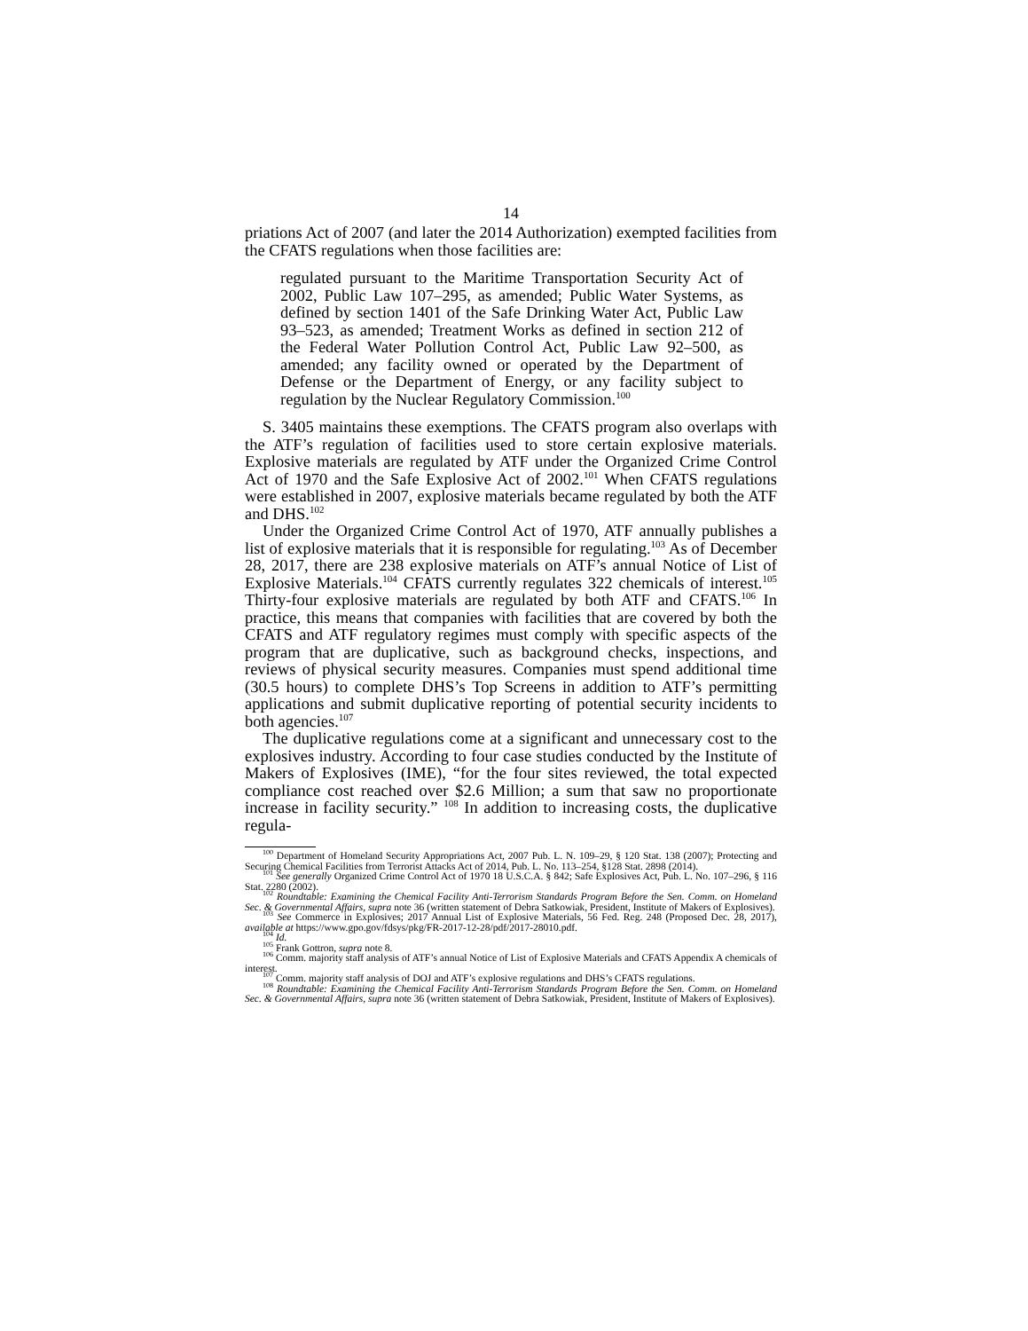14
priations Act of 2007 (and later the 2014 Authorization) exempted facilities from the CFATS regulations when those facilities are:
regulated pursuant to the Maritime Transportation Security Act of 2002, Public Law 107–295, as amended; Public Water Systems, as defined by section 1401 of the Safe Drinking Water Act, Public Law 93–523, as amended; Treatment Works as defined in section 212 of the Federal Water Pollution Control Act, Public Law 92–500, as amended; any facility owned or operated by the Department of Defense or the Department of Energy, or any facility subject to regulation by the Nuclear Regulatory Commission.<sup>100</sup>
S. 3405 maintains these exemptions. The CFATS program also overlaps with the ATF’s regulation of facilities used to store certain explosive materials. Explosive materials are regulated by ATF under the Organized Crime Control Act of 1970 and the Safe Explosive Act of 2002.<sup>101</sup> When CFATS regulations were established in 2007, explosive materials became regulated by both the ATF and DHS.<sup>102</sup>
Under the Organized Crime Control Act of 1970, ATF annually publishes a list of explosive materials that it is responsible for regulating.<sup>103</sup> As of December 28, 2017, there are 238 explosive materials on ATF’s annual Notice of List of Explosive Materials.<sup>104</sup> CFATS currently regulates 322 chemicals of interest.<sup>105</sup> Thirty-four explosive materials are regulated by both ATF and CFATS.<sup>106</sup> In practice, this means that companies with facilities that are covered by both the CFATS and ATF regulatory regimes must comply with specific aspects of the program that are duplicative, such as background checks, inspections, and reviews of physical security measures. Companies must spend additional time (30.5 hours) to complete DHS’s Top Screens in addition to ATF’s permitting applications and submit duplicative reporting of potential security incidents to both agencies.<sup>107</sup>
The duplicative regulations come at a significant and unnecessary cost to the explosives industry. According to four case studies conducted by the Institute of Makers of Explosives (IME), “for the four sites reviewed, the total expected compliance cost reached over $2.6 Million; a sum that saw no proportionate increase in facility security.” <sup>108</sup> In addition to increasing costs, the duplicative regula-
<sup>100</sup> Department of Homeland Security Appropriations Act, 2007 Pub. L. N. 109–29, § 120 Stat. 138 (2007); Protecting and Securing Chemical Facilities from Terrorist Attacks Act of 2014, Pub. L. No. 113–254, §128 Stat. 2898 (2014).
<sup>101</sup> See generally Organized Crime Control Act of 1970 18 U.S.C.A. § 842; Safe Explosives Act, Pub. L. No. 107–296, § 116 Stat. 2280 (2002).
<sup>102</sup> Roundtable: Examining the Chemical Facility Anti-Terrorism Standards Program Before the Sen. Comm. on Homeland Sec. & Governmental Affairs, supra note 36 (written statement of Debra Satkowiak, President, Institute of Makers of Explosives).
<sup>103</sup> See Commerce in Explosives; 2017 Annual List of Explosive Materials, 56 Fed. Reg. 248 (Proposed Dec. 28, 2017), available at https://www.gpo.gov/fdsys/pkg/FR-2017-12-28/pdf/2017-28010.pdf.
<sup>104</sup> Id.
<sup>105</sup> Frank Gottron, supra note 8.
<sup>106</sup> Comm. majority staff analysis of ATF’s annual Notice of List of Explosive Materials and CFATS Appendix A chemicals of interest.
<sup>107</sup> Comm. majority staff analysis of DOJ and ATF’s explosive regulations and DHS’s CFATS regulations.
<sup>108</sup> Roundtable: Examining the Chemical Facility Anti-Terrorism Standards Program Before the Sen. Comm. on Homeland Sec. & Governmental Affairs, supra note 36 (written statement of Debra Satkowiak, President, Institute of Makers of Explosives).